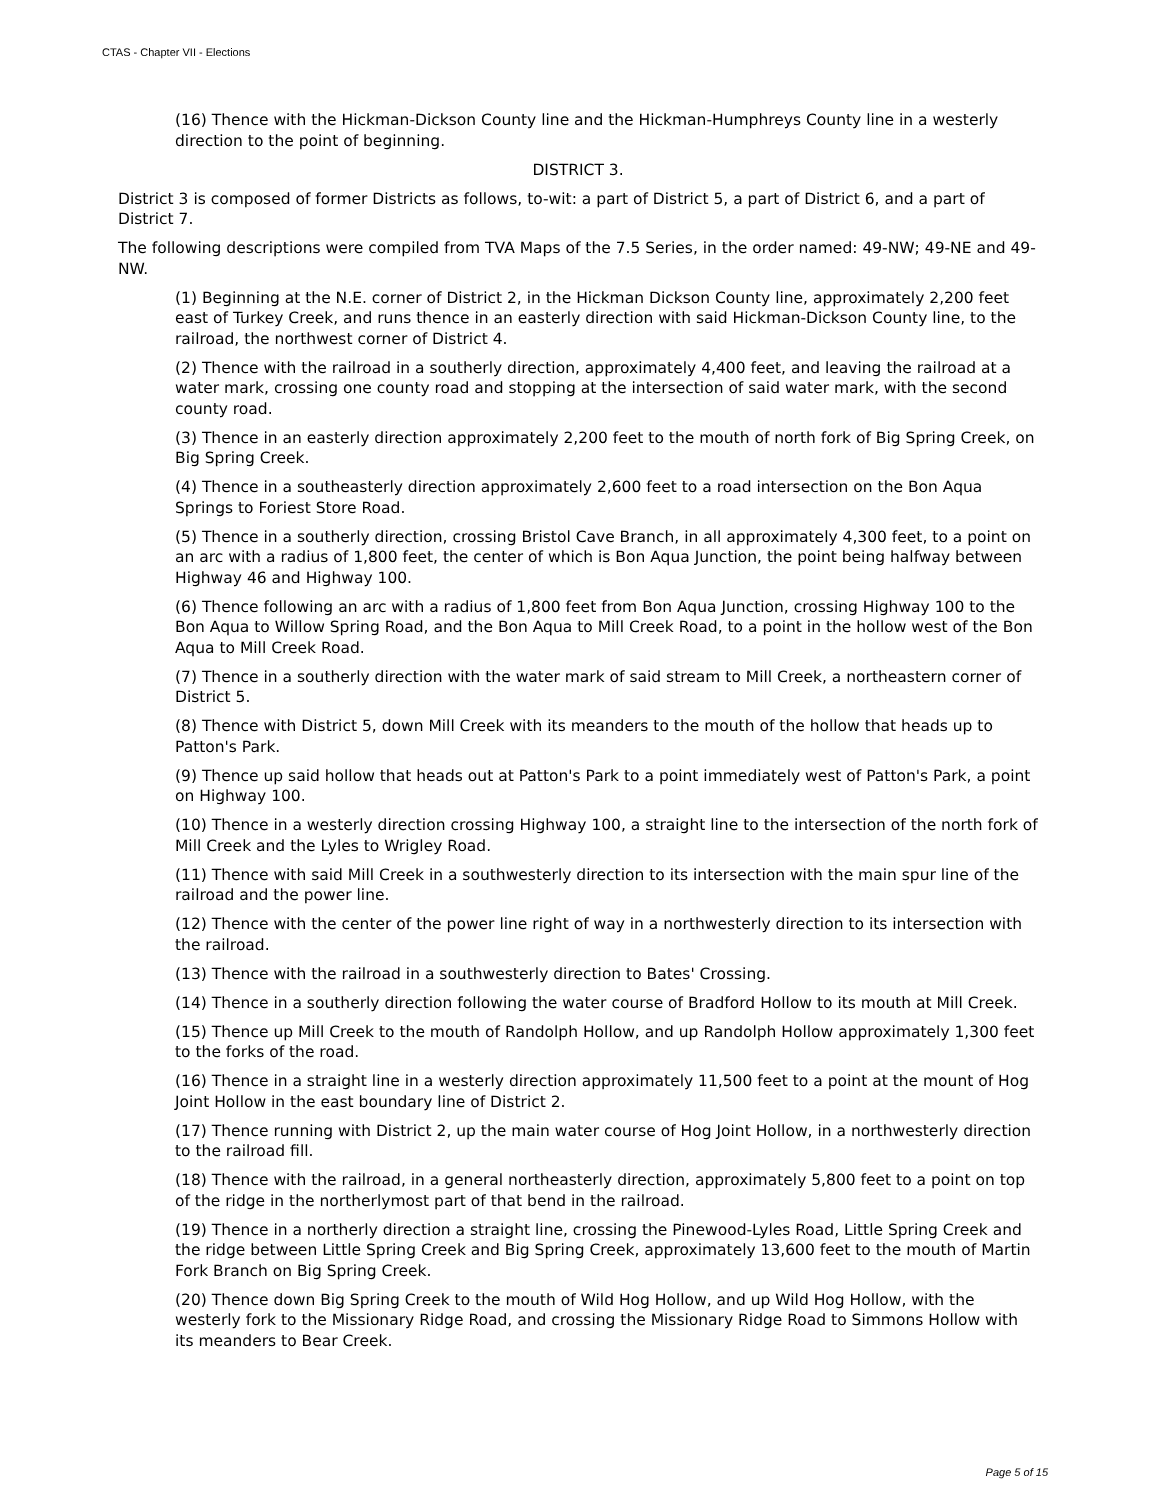CTAS - Chapter VII - Elections
(16) Thence with the Hickman-Dickson County line and the Hickman-Humphreys County line in a westerly direction to the point of beginning.
DISTRICT 3.
District 3 is composed of former Districts as follows, to-wit: a part of District 5, a part of District 6, and a part of District 7.
The following descriptions were compiled from TVA Maps of the 7.5 Series, in the order named: 49-NW; 49-NE and 49-NW.
(1) Beginning at the N.E. corner of District 2, in the Hickman Dickson County line, approximately 2,200 feet east of Turkey Creek, and runs thence in an easterly direction with said Hickman-Dickson County line, to the railroad, the northwest corner of District 4.
(2) Thence with the railroad in a southerly direction, approximately 4,400 feet, and leaving the railroad at a water mark, crossing one county road and stopping at the intersection of said water mark, with the second county road.
(3) Thence in an easterly direction approximately 2,200 feet to the mouth of north fork of Big Spring Creek, on Big Spring Creek.
(4) Thence in a southeasterly direction approximately 2,600 feet to a road intersection on the Bon Aqua Springs to Foriest Store Road.
(5) Thence in a southerly direction, crossing Bristol Cave Branch, in all approximately 4,300 feet, to a point on an arc with a radius of 1,800 feet, the center of which is Bon Aqua Junction, the point being halfway between Highway 46 and Highway 100.
(6) Thence following an arc with a radius of 1,800 feet from Bon Aqua Junction, crossing Highway 100 to the Bon Aqua to Willow Spring Road, and the Bon Aqua to Mill Creek Road, to a point in the hollow west of the Bon Aqua to Mill Creek Road.
(7) Thence in a southerly direction with the water mark of said stream to Mill Creek, a northeastern corner of District 5.
(8) Thence with District 5, down Mill Creek with its meanders to the mouth of the hollow that heads up to Patton's Park.
(9) Thence up said hollow that heads out at Patton's Park to a point immediately west of Patton's Park, a point on Highway 100.
(10) Thence in a westerly direction crossing Highway 100, a straight line to the intersection of the north fork of Mill Creek and the Lyles to Wrigley Road.
(11) Thence with said Mill Creek in a southwesterly direction to its intersection with the main spur line of the railroad and the power line.
(12) Thence with the center of the power line right of way in a northwesterly direction to its intersection with the railroad.
(13) Thence with the railroad in a southwesterly direction to Bates' Crossing.
(14) Thence in a southerly direction following the water course of Bradford Hollow to its mouth at Mill Creek.
(15) Thence up Mill Creek to the mouth of Randolph Hollow, and up Randolph Hollow approximately 1,300 feet to the forks of the road.
(16) Thence in a straight line in a westerly direction approximately 11,500 feet to a point at the mount of Hog Joint Hollow in the east boundary line of District 2.
(17) Thence running with District 2, up the main water course of Hog Joint Hollow, in a northwesterly direction to the railroad fill.
(18) Thence with the railroad, in a general northeasterly direction, approximately 5,800 feet to a point on top of the ridge in the northerlymost part of that bend in the railroad.
(19) Thence in a northerly direction a straight line, crossing the Pinewood-Lyles Road, Little Spring Creek and the ridge between Little Spring Creek and Big Spring Creek, approximately 13,600 feet to the mouth of Martin Fork Branch on Big Spring Creek.
(20) Thence down Big Spring Creek to the mouth of Wild Hog Hollow, and up Wild Hog Hollow, with the westerly fork to the Missionary Ridge Road, and crossing the Missionary Ridge Road to Simmons Hollow with its meanders to Bear Creek.
Page 5 of 15